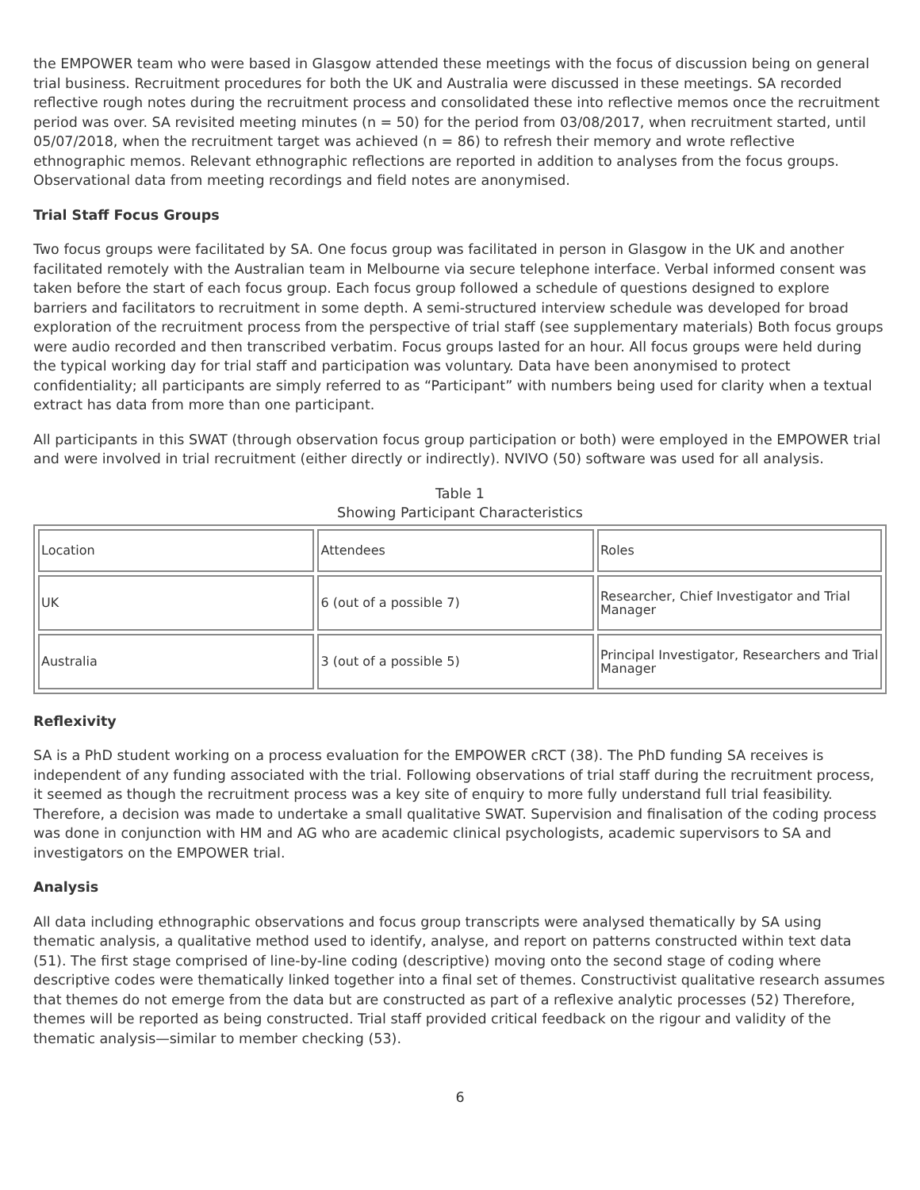the EMPOWER team who were based in Glasgow attended these meetings with the focus of discussion being on general trial business. Recruitment procedures for both the UK and Australia were discussed in these meetings. SA recorded reflective rough notes during the recruitment process and consolidated these into reflective memos once the recruitment period was over. SA revisited meeting minutes (n = 50) for the period from 03/08/2017, when recruitment started, until 05/07/2018, when the recruitment target was achieved (n = 86) to refresh their memory and wrote reflective ethnographic memos. Relevant ethnographic reflections are reported in addition to analyses from the focus groups. Observational data from meeting recordings and field notes are anonymised.
Trial Staff Focus Groups
Two focus groups were facilitated by SA. One focus group was facilitated in person in Glasgow in the UK and another facilitated remotely with the Australian team in Melbourne via secure telephone interface. Verbal informed consent was taken before the start of each focus group. Each focus group followed a schedule of questions designed to explore barriers and facilitators to recruitment in some depth. A semi-structured interview schedule was developed for broad exploration of the recruitment process from the perspective of trial staff (see supplementary materials) Both focus groups were audio recorded and then transcribed verbatim. Focus groups lasted for an hour. All focus groups were held during the typical working day for trial staff and participation was voluntary. Data have been anonymised to protect confidentiality; all participants are simply referred to as “Participant” with numbers being used for clarity when a textual extract has data from more than one participant.
All participants in this SWAT (through observation focus group participation or both) were employed in the EMPOWER trial and were involved in trial recruitment (either directly or indirectly). NVIVO (50) software was used for all analysis.
Table 1
Showing Participant Characteristics
| Location | Attendees | Roles |
| UK | 6 (out of a possible 7) | Researcher, Chief Investigator and Trial Manager |
| Australia | 3 (out of a possible 5) | Principal Investigator, Researchers and Trial Manager |
Reflexivity
SA is a PhD student working on a process evaluation for the EMPOWER cRCT (38). The PhD funding SA receives is independent of any funding associated with the trial. Following observations of trial staff during the recruitment process, it seemed as though the recruitment process was a key site of enquiry to more fully understand full trial feasibility. Therefore, a decision was made to undertake a small qualitative SWAT. Supervision and finalisation of the coding process was done in conjunction with HM and AG who are academic clinical psychologists, academic supervisors to SA and investigators on the EMPOWER trial.
Analysis
All data including ethnographic observations and focus group transcripts were analysed thematically by SA using thematic analysis, a qualitative method used to identify, analyse, and report on patterns constructed within text data (51). The first stage comprised of line-by-line coding (descriptive) moving onto the second stage of coding where descriptive codes were thematically linked together into a final set of themes. Constructivist qualitative research assumes that themes do not emerge from the data but are constructed as part of a reflexive analytic processes (52) Therefore, themes will be reported as being constructed. Trial staff provided critical feedback on the rigour and validity of the thematic analysis—similar to member checking (53).
6